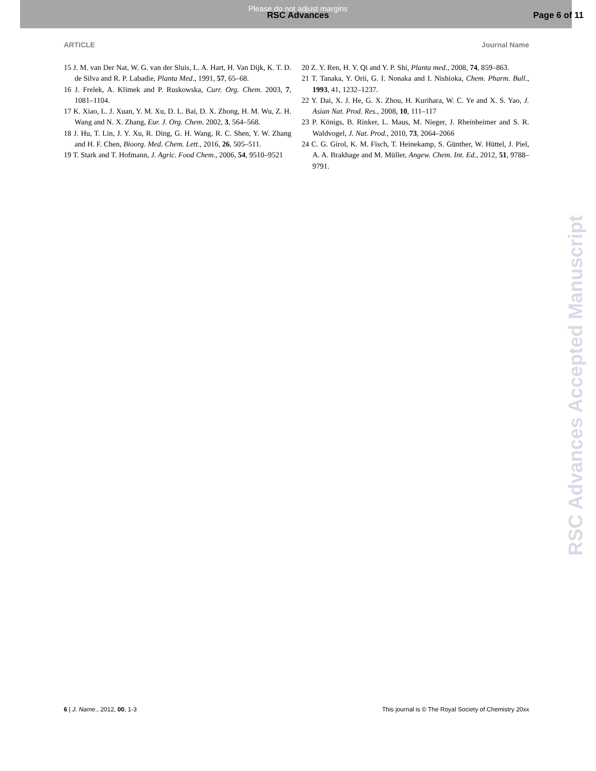Please do not adjust margins
RSC Advances Page 6 of 11
ARTICLE Journal Name
15 J. M. van Der Nat, W. G. van der Sluis, L. A. Hart, H. Van Dijk, K. T. D. de Silva and R. P. Labadie, Planta Med., 1991, 57, 65–68.
16 J. Frelek, A. Klimek and P. Ruskowska, Curr. Org. Chem. 2003, 7, 1081–1104.
17 K. Xiao, L. J. Xuan, Y. M. Xu, D. L. Bai, D. X. Zhong, H. M. Wu, Z. H. Wang and N. X. Zhang, Eur. J. Org. Chem. 2002, 3, 564–568.
18 J. Hu, T. Lin, J. Y. Xu, R. Ding, G. H. Wang, R. C. Shen, Y. W. Zhang and H. F. Chen, Bioorg. Med. Chem. Lett., 2016, 26, 505–511.
19 T. Stark and T. Hofmann, J. Agric. Food Chem., 2006, 54, 9510–9521
20 Z. Y. Ren, H. Y. Qi and Y. P. Shi, Planta med., 2008, 74, 859–863.
21 T. Tanaka, Y. Orii, G. I. Nonaka and I. Nishioka, Chem. Pharm. Bull., 1993, 41, 1232–1237.
22 Y. Dai, X. J. He, G. X. Zhou, H. Kurihara, W. C. Ye and X. S. Yao, J. Asian Nat. Prod. Res., 2008, 10, 111–117
23 P. Königs, B. Rinker, L. Maus, M. Nieger, J. Rheinheimer and S. R. Waldvogel, J. Nat. Prod., 2010, 73, 2064–2066
24 C. G. Girol, K. M. Fisch, T. Heinekamp, S. Günther, W. Hüttel, J. Piel, A. A. Brakhage and M. Müller, Angew. Chem. Int. Ed., 2012, 51, 9788–9791.
RSC Advances Accepted Manuscript
6 | J. Name., 2012, 00, 1-3 This journal is © The Royal Society of Chemistry 20xx